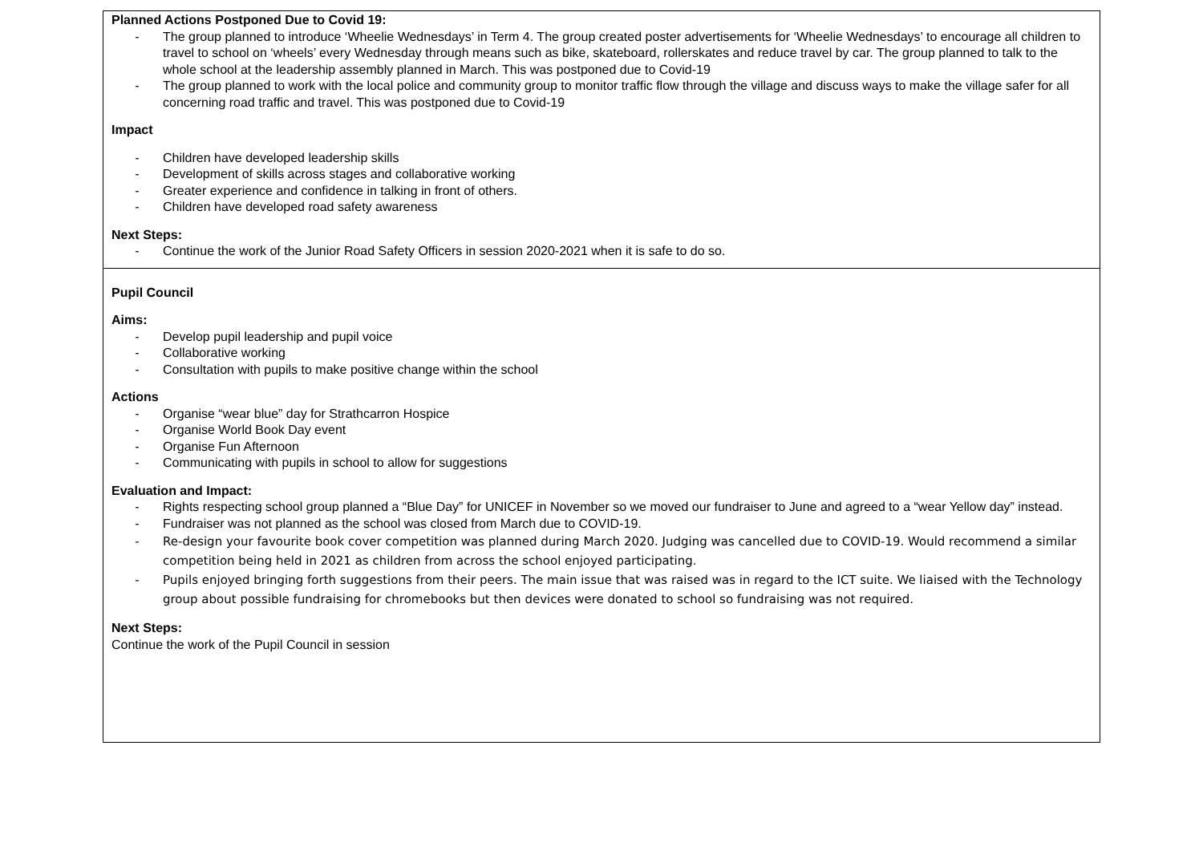| Planned Actions Postponed Due to Covid 19: - The group planned to introduce ‘Wheelie Wednesdays’ in Term 4. The group created poster advertisements for ‘Wheelie Wednesdays’ to encourage all children to travel to school on ‘wheels’ every Wednesday through means such as bike, skateboard, rollerskates and reduce travel by car. The group planned to talk to the whole school at the leadership assembly planned in March. This was postponed due to Covid-19 - The group planned to work with the local police and community group to monitor traffic flow through the village and discuss ways to make the village safer for all concerning road traffic and travel. This was postponed due to Covid-19 Impact - Children have developed leadership skills - Development of skills across stages and collaborative working - Greater experience and confidence in talking in front of others. - Children have developed road safety awareness Next Steps: - Continue the work of the Junior Road Safety Officers in session 2020-2021 when it is safe to do so. |
| Pupil Council Aims: - Develop pupil leadership and pupil voice - Collaborative working - Consultation with pupils to make positive change within the school Actions - Organise “wear blue” day for Strathcarron Hospice - Organise World Book Day event - Organise Fun Afternoon - Communicating with pupils in school to allow for suggestions Evaluation and Impact: - Rights respecting school group planned a “Blue Day” for UNICEF in November so we moved our fundraiser to June and agreed to a “wear Yellow day” instead. - Fundraiser was not planned as the school was closed from March due to COVID-19. - Re-design your favourite book cover competition was planned during March 2020. Judging was cancelled due to COVID-19. Would recommend a similar competition being held in 2021 as children from across the school enjoyed participating. - Pupils enjoyed bringing forth suggestions from their peers. The main issue that was raised was in regard to the ICT suite. We liaised with the Technology group about possible fundraising for chromebooks but then devices were donated to school so fundraising was not required. Next Steps: Continue the work of the Pupil Council in session |